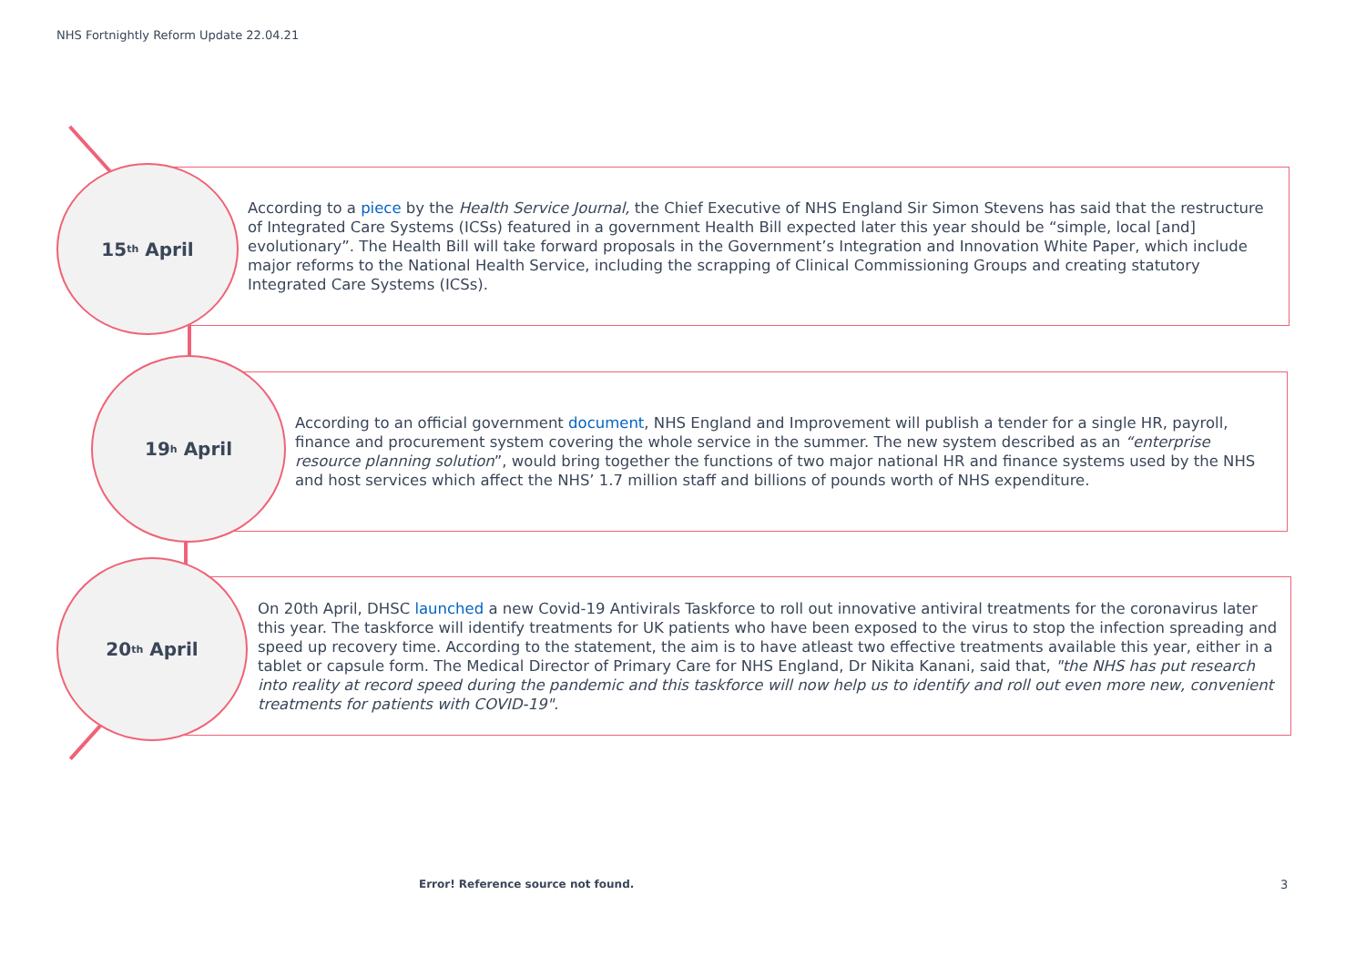NHS Fortnightly Reform Update 22.04.21
15<sup>th</sup> April
According to a piece by the Health Service Journal, the Chief Executive of NHS England Sir Simon Stevens has said that the restructure of Integrated Care Systems (ICSs) featured in a government Health Bill expected later this year should be “simple, local [and] evolutionary”. The Health Bill will take forward proposals in the Government’s Integration and Innovation White Paper, which include major reforms to the National Health Service, including the scrapping of Clinical Commissioning Groups and creating statutory Integrated Care Systems (ICSs).
19<sup>h</sup> April
According to an official government document, NHS England and Improvement will publish a tender for a single HR, payroll, finance and procurement system covering the whole service in the summer. The new system described as an “enterprise resource planning solution”, would bring together the functions of two major national HR and finance systems used by the NHS and host services which affect the NHS’ 1.7 million staff and billions of pounds worth of NHS expenditure.
20<sup>th</sup> April
On 20th April, DHSC launched a new Covid-19 Antivirals Taskforce to roll out innovative antiviral treatments for the coronavirus later this year. The taskforce will identify treatments for UK patients who have been exposed to the virus to stop the infection spreading and speed up recovery time. According to the statement, the aim is to have atleast two effective treatments available this year, either in a tablet or capsule form. The Medical Director of Primary Care for NHS England, Dr Nikita Kanani, said that, "the NHS has put research into reality at record speed during the pandemic and this taskforce will now help us to identify and roll out even more new, convenient treatments for patients with COVID-19".
Error! Reference source not found.
3